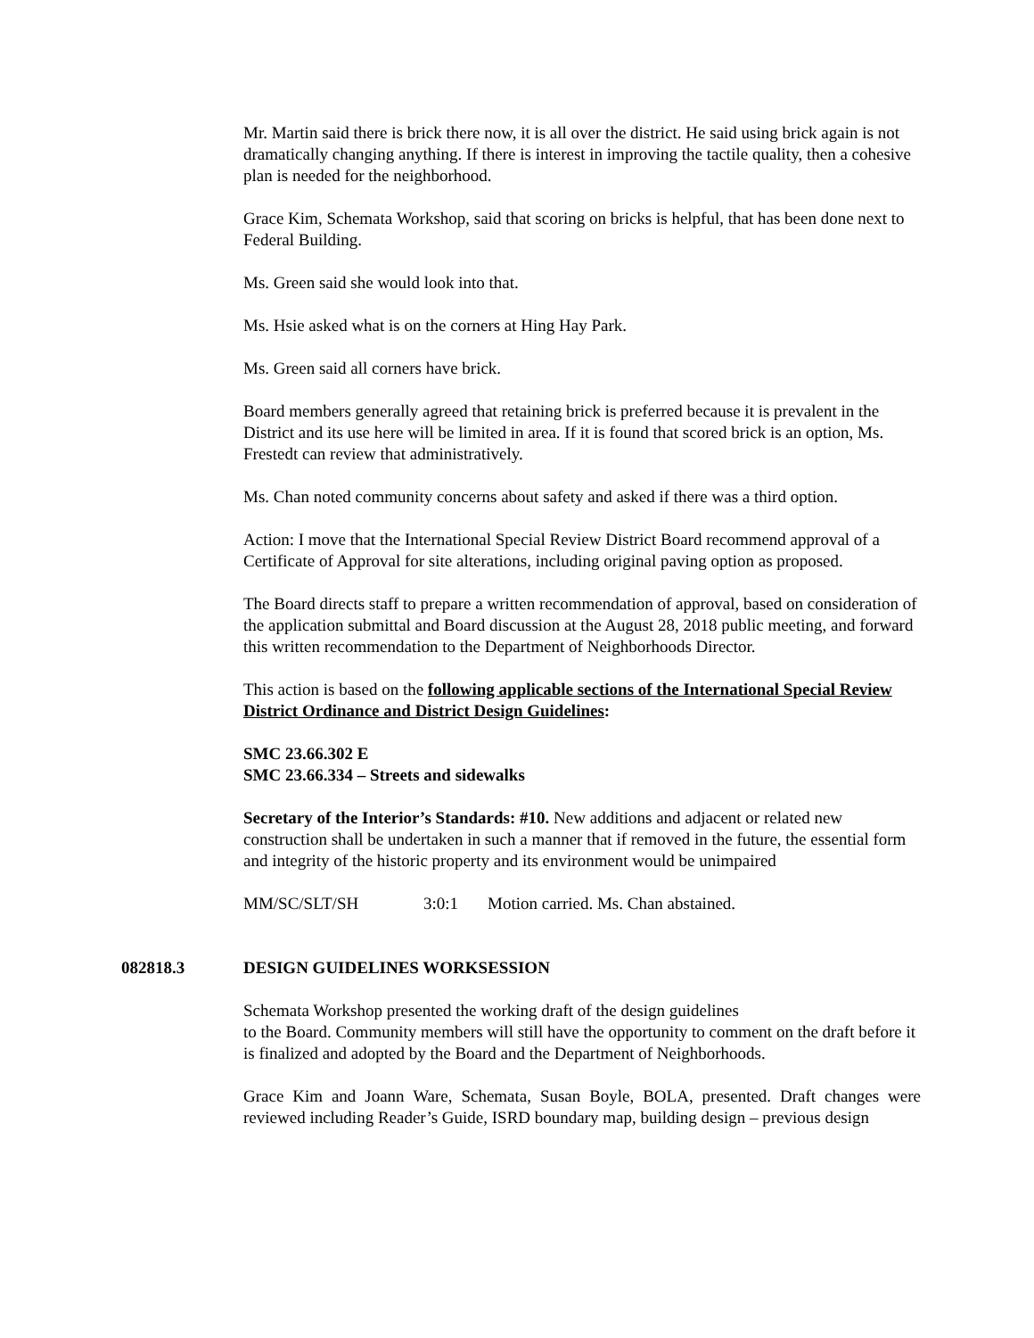Mr. Martin said there is brick there now, it is all over the district. He said using brick again is not dramatically changing anything. If there is interest in improving the tactile quality, then a cohesive plan is needed for the neighborhood.
Grace Kim, Schemata Workshop, said that scoring on bricks is helpful, that has been done next to Federal Building.
Ms. Green said she would look into that.
Ms. Hsie asked what is on the corners at Hing Hay Park.
Ms. Green said all corners have brick.
Board members generally agreed that retaining brick is preferred because it is prevalent in the District and its use here will be limited in area. If it is found that scored brick is an option, Ms. Frestedt can review that administratively.
Ms. Chan noted community concerns about safety and asked if there was a third option.
Action: I move that the International Special Review District Board recommend approval of a Certificate of Approval for site alterations, including original paving option as proposed.
The Board directs staff to prepare a written recommendation of approval, based on consideration of the application submittal and Board discussion at the August 28, 2018 public meeting, and forward this written recommendation to the Department of Neighborhoods Director.
This action is based on the following applicable sections of the International Special Review District Ordinance and District Design Guidelines:
SMC 23.66.302 E
SMC 23.66.334 – Streets and sidewalks
Secretary of the Interior’s Standards: #10. New additions and adjacent or related new construction shall be undertaken in such a manner that if removed in the future, the essential form and integrity of the historic property and its environment would be unimpaired
MM/SC/SLT/SH 3:0:1 Motion carried. Ms. Chan abstained.
082818.3 DESIGN GUIDELINES WORKSESSION
Schemata Workshop presented the working draft of the design guidelines
to the Board. Community members will still have the opportunity to comment on the draft before it is finalized and adopted by the Board and the Department of Neighborhoods.
Grace Kim and Joann Ware, Schemata, Susan Boyle, BOLA, presented. Draft changes were reviewed including Reader’s Guide, ISRD boundary map, building design – previous design